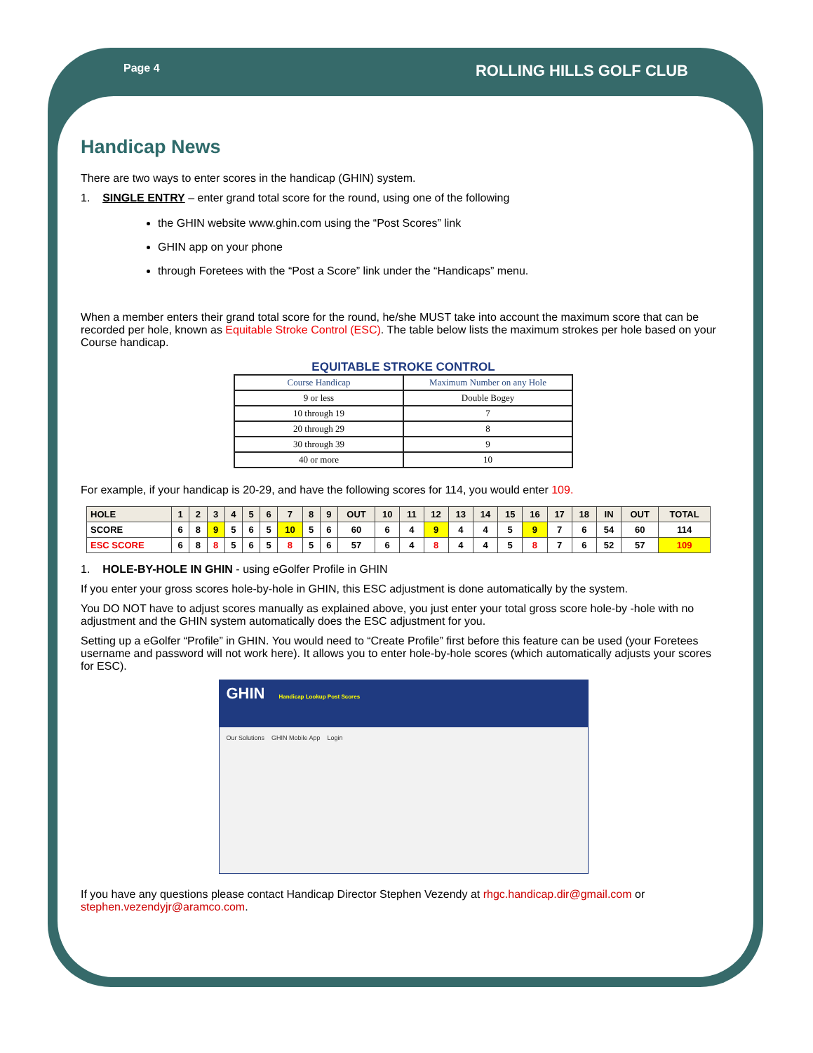Page 4 ROLLING HILLS GOLF CLUB
Handicap News
There are two ways to enter scores in the handicap (GHIN) system.
1. SINGLE ENTRY – enter grand total score for the round, using one of the following
the GHIN website www.ghin.com using the “Post Scores” link
GHIN app on your phone
through Foretees with the “Post a Score” link under the “Handicaps” menu.
When a member enters their grand total score for the round, he/she MUST take into account the maximum score that can be recorded per hole, known as Equitable Stroke Control (ESC). The table below lists the maximum strokes per hole based on your Course handicap.
EQUITABLE STROKE CONTROL
| Course Handicap | Maximum Number on any Hole |
| --- | --- |
| 9 or less | Double Bogey |
| 10 through 19 | 7 |
| 20 through 29 | 8 |
| 30 through 39 | 9 |
| 40 or more | 10 |
For example, if your handicap is 20-29, and have the following scores for 114, you would enter 109.
| HOLE | 1 | 2 | 3 | 4 | 5 | 6 | 7 | 8 | 9 | OUT | 10 | 11 | 12 | 13 | 14 | 15 | 16 | 17 | 18 | IN | OUT | TOTAL |
| SCORE | 6 | 8 | 9 | 5 | 6 | 5 | 10 | 5 | 6 | 60 | 6 | 4 | 9 | 4 | 4 | 5 | 9 | 7 | 6 | 54 | 60 | 114 |
| ESC SCORE | 6 | 8 | 8 | 5 | 6 | 5 | 8 | 5 | 6 | 57 | 6 | 4 | 8 | 4 | 4 | 5 | 8 | 7 | 6 | 52 | 57 | 109 |
1. HOLE-BY-HOLE IN GHIN - using eGolfer Profile in GHIN
If you enter your gross scores hole-by-hole in GHIN, this ESC adjustment is done automatically by the system.
You DO NOT have to adjust scores manually as explained above, you just enter your total gross score hole-by -hole with no adjustment and the GHIN system automatically does the ESC adjustment for you.
Setting up a eGolfer “Profile” in GHIN. You would need to “Create Profile” first before this feature can be used (your Foretees username and password will not work here). It allows you to enter hole-by-hole scores (which automatically adjusts your scores for ESC).
GHIN Handicap Lookup Post Scores
Our Solutions GHIN Mobile App Login
If you have any questions please contact Handicap Director Stephen Vezendy at rhgc.handicap.dir@gmail.com or stephen.vezendyjr@aramco.com.